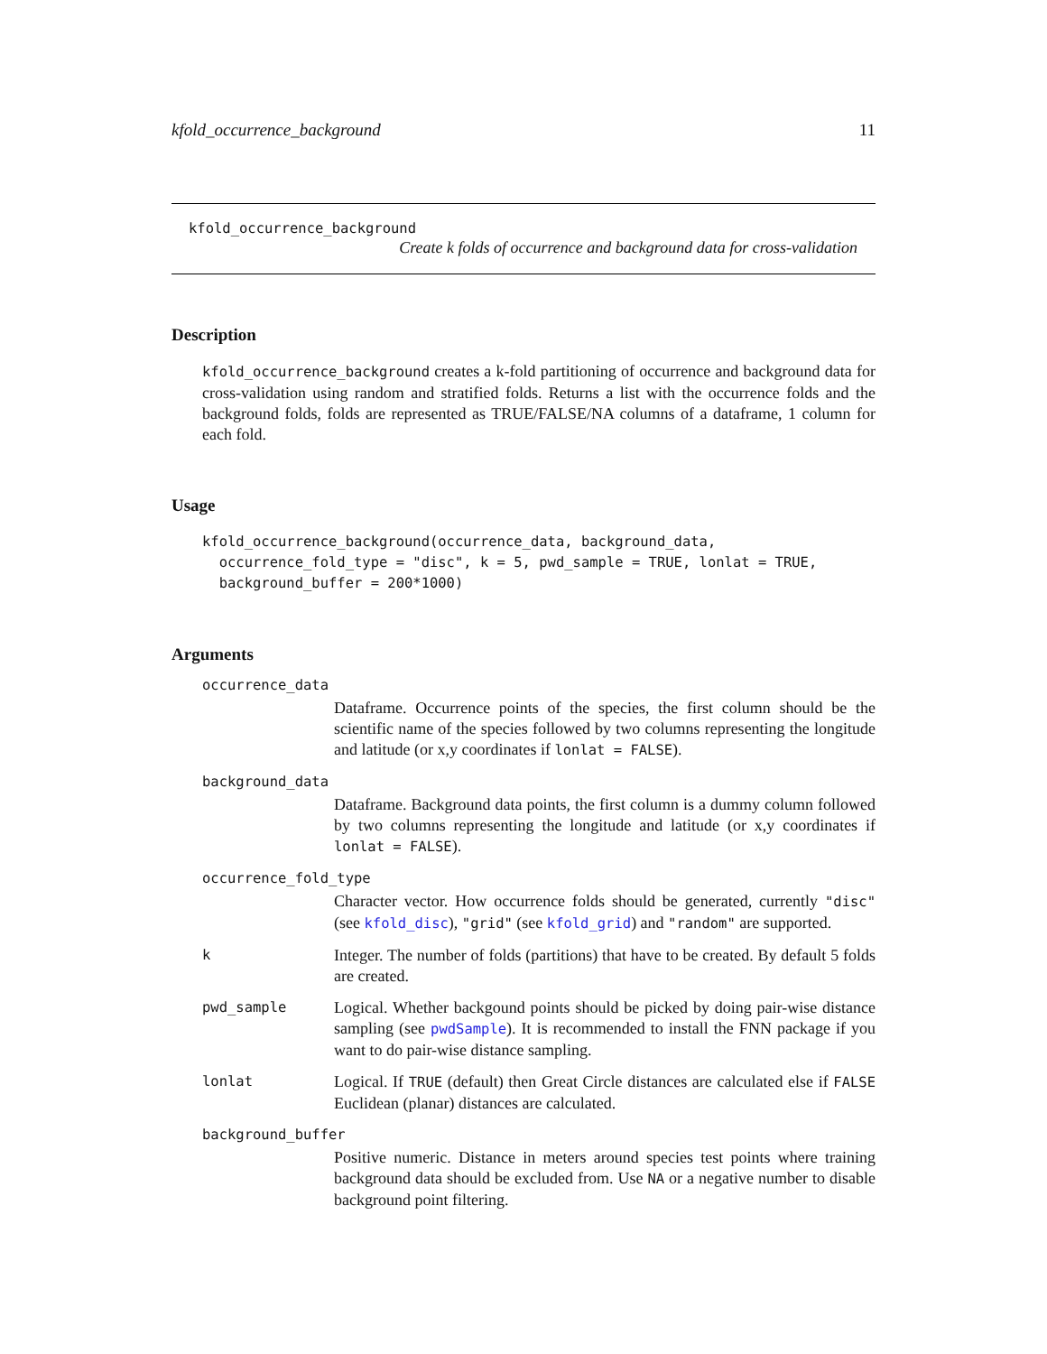kfold_occurrence_background 11
kfold_occurrence_background
Create k folds of occurrence and background data for cross-validation
Description
kfold_occurrence_background creates a k-fold partitioning of occurrence and background data for cross-validation using random and stratified folds. Returns a list with the occurrence folds and the background folds, folds are represented as TRUE/FALSE/NA columns of a dataframe, 1 column for each fold.
Usage
kfold_occurrence_background(occurrence_data, background_data,
  occurrence_fold_type = "disc", k = 5, pwd_sample = TRUE, lonlat = TRUE,
  background_buffer = 200*1000)
Arguments
occurrence_data
Dataframe. Occurrence points of the species, the first column should be the scientific name of the species followed by two columns representing the longitude and latitude (or x,y coordinates if lonlat = FALSE).
background_data
Dataframe. Background data points, the first column is a dummy column followed by two columns representing the longitude and latitude (or x,y coordinates if lonlat = FALSE).
occurrence_fold_type
Character vector. How occurrence folds should be generated, currently "disc" (see kfold_disc), "grid" (see kfold_grid) and "random" are supported.
k
Integer. The number of folds (partitions) that have to be created. By default 5 folds are created.
pwd_sample
Logical. Whether backgound points should be picked by doing pair-wise distance sampling (see pwdSample). It is recommended to install the FNN package if you want to do pair-wise distance sampling.
lonlat
Logical. If TRUE (default) then Great Circle distances are calculated else if FALSE Euclidean (planar) distances are calculated.
background_buffer
Positive numeric. Distance in meters around species test points where training background data should be excluded from. Use NA or a negative number to disable background point filtering.